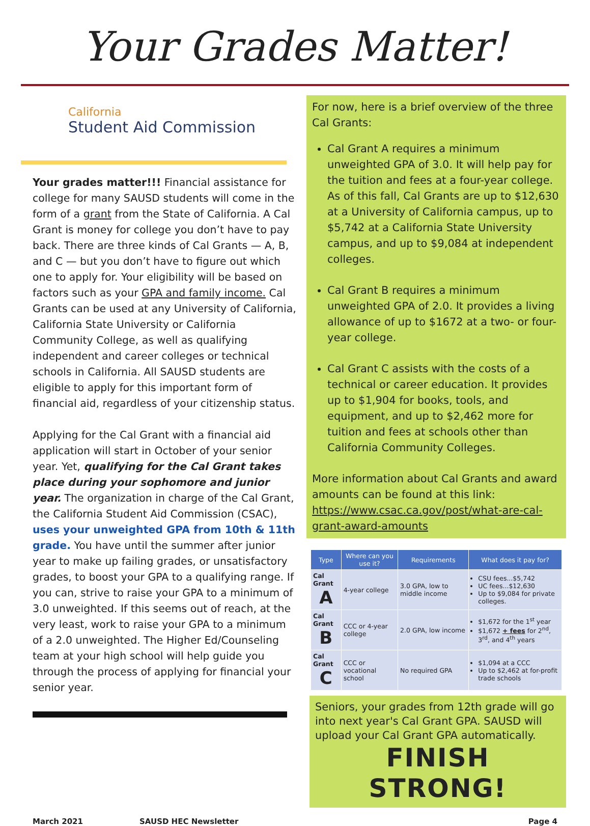Your Grades Matter!
California
Student Aid Commission
Your grades matter!!! Financial assistance for college for many SAUSD students will come in the form of a grant from the State of California. A Cal Grant is money for college you don’t have to pay back. There are three kinds of Cal Grants — A, B, and C — but you don’t have to figure out which one to apply for. Your eligibility will be based on factors such as your GPA and family income. Cal Grants can be used at any University of California, California State University or California Community College, as well as qualifying independent and career colleges or technical schools in California. All SAUSD students are eligible to apply for this important form of financial aid, regardless of your citizenship status.
Applying for the Cal Grant with a financial aid application will start in October of your senior year. Yet, qualifying for the Cal Grant takes place during your sophomore and junior year. The organization in charge of the Cal Grant, the California Student Aid Commission (CSAC), uses your unweighted GPA from 10th & 11th grade. You have until the summer after junior year to make up failing grades, or unsatisfactory grades, to boost your GPA to a qualifying range. If you can, strive to raise your GPA to a minimum of 3.0 unweighted. If this seems out of reach, at the very least, work to raise your GPA to a minimum of a 2.0 unweighted. The Higher Ed/Counseling team at your high school will help guide you through the process of applying for financial your senior year.
For now, here is a brief overview of the three Cal Grants:
Cal Grant A requires a minimum unweighted GPA of 3.0. It will help pay for the tuition and fees at a four-year college. As of this fall, Cal Grants are up to $12,630 at a University of California campus, up to $5,742 at a California State University campus, and up to $9,084 at independent colleges.
Cal Grant B requires a minimum unweighted GPA of 2.0. It provides a living allowance of up to $1672 at a two- or four-year college.
Cal Grant C assists with the costs of a technical or career education. It provides up to $1,904 for books, tools, and equipment, and up to $2,462 more for tuition and fees at schools other than California Community Colleges.
More information about Cal Grants and award amounts can be found at this link: https://www.csac.ca.gov/post/what-are-cal-grant-award-amounts
| Type | Where can you use it? | Requirements | What does it pay for? |
| --- | --- | --- | --- |
| Cal Grant A | 4-year college | 3.0 GPA, low to middle income | CSU fees...$5,742 UC fees...$12,630 Up to $9,084 for private colleges. |
| Cal Grant B | CCC or 4-year college | 2.0 GPA, low income | $1,672 for the 1<sup>st</sup> year $1,672 + fees for 2<sup>nd</sup>, 3<sup>rd</sup>, and 4<sup>th</sup> years |
| Cal Grant C | CCC or vocational school | No required GPA | $1,094 at a CCC Up to $2,462 at for-profit trade schools |
Seniors, your grades from 12th grade will go into next year's Cal Grant GPA. SAUSD will upload your Cal Grant GPA automatically.
FINISH STRONG!
March 2021 SAUSD HEC Newsletter Page 4